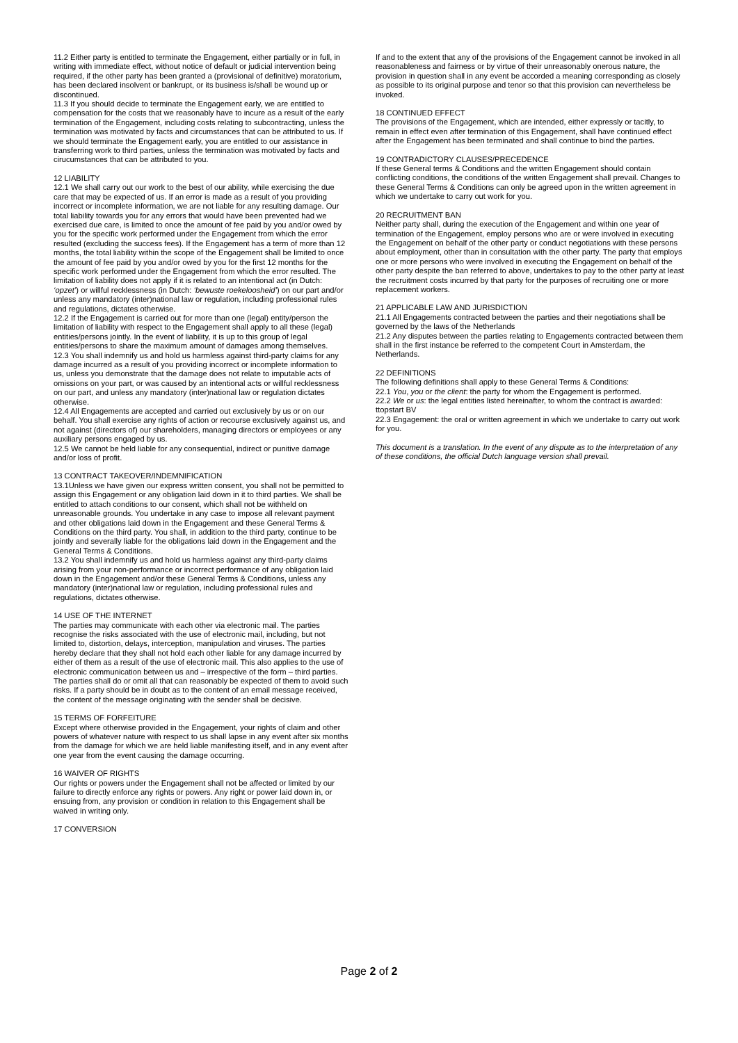11.2 Either party is entitled to terminate the Engagement, either partially or in full, in writing with immediate effect, without notice of default or judicial intervention being required, if the other party has been granted a (provisional of definitive) moratorium, has been declared insolvent or bankrupt, or its business is/shall be wound up or discontinued.
11.3 If you should decide to terminate the Engagement early, we are entitled to compensation for the costs that we reasonably have to incure as a result of the early termination of the Engagement, including costs relating to subcontracting, unless the termination was motivated by facts and circumstances that can be attributed to us. If we should terminate the Engagement early, you are entitled to our assistance in transferring work to third parties, unless the termination was motivated by facts and cirucumstances that can be attributed to you.
12 LIABILITY
12.1 We shall carry out our work to the best of our ability, while exercising the due care that may be expected of us. If an error is made as a result of you providing incorrect or incomplete information, we are not liable for any resulting damage. Our total liability towards you for any errors that would have been prevented had we exercised due care, is limited to once the amount of fee paid by you and/or owed by you for the specific work performed under the Engagement from which the error resulted (excluding the success fees). If the Engagement has a term of more than 12 months, the total liability within the scope of the Engagement shall be limited to once the amount of fee paid by you and/or owed by you for the first 12 months for the specific work performed under the Engagement from which the error resulted. The limitation of liability does not apply if it is related to an intentional act (in Dutch: ‘opzet’) or willful recklessness (in Dutch: ‘bewuste roekeloosheid’) on our part and/or unless any mandatory (inter)national law or regulation, including professional rules and regulations, dictates otherwise.
12.2 If the Engagement is carried out for more than one (legal) entity/person the limitation of liability with respect to the Engagement shall apply to all these (legal) entities/persons jointly. In the event of liability, it is up to this group of legal entities/persons to share the maximum amount of damages among themselves.
12.3 You shall indemnify us and hold us harmless against third-party claims for any damage incurred as a result of you providing incorrect or incomplete information to us, unless you demonstrate that the damage does not relate to imputable acts of omissions on your part, or was caused by an intentional acts or willful recklessness on our part, and unless any mandatory (inter)national law or regulation dictates otherwise.
12.4 All Engagements are accepted and carried out exclusively by us or on our behalf. You shall exercise any rights of action or recourse exclusively against us, and not against (directors of) our shareholders, managing directors or employees or any auxiliary persons engaged by us.
12.5 We cannot be held liable for any consequential, indirect or punitive damage and/or loss of profit.
13 CONTRACT TAKEOVER/INDEMNIFICATION
13.1Unless we have given our express written consent, you shall not be permitted to assign this Engagement or any obligation laid down in it to third parties. We shall be entitled to attach conditions to our consent, which shall not be withheld on unreasonable grounds. You undertake in any case to impose all relevant payment and other obligations laid down in the Engagement and these General Terms & Conditions on the third party. You shall, in addition to the third party, continue to be jointly and severally liable for the obligations laid down in the Engagement and the General Terms & Conditions.
13.2 You shall indemnify us and hold us harmless against any third-party claims arising from your non-performance or incorrect performance of any obligation laid down in the Engagement and/or these General Terms & Conditions, unless any mandatory (inter)national law or regulation, including professional rules and regulations, dictates otherwise.
14 USE OF THE INTERNET
The parties may communicate with each other via electronic mail. The parties recognise the risks associated with the use of electronic mail, including, but not limited to, distortion, delays, interception, manipulation and viruses. The parties hereby declare that they shall not hold each other liable for any damage incurred by either of them as a result of the use of electronic mail. This also applies to the use of electronic communication between us and – irrespective of the form – third parties. The parties shall do or omit all that can reasonably be expected of them to avoid such risks. If a party should be in doubt as to the content of an email message received, the content of the message originating with the sender shall be decisive.
15 TERMS OF FORFEITURE
Except where otherwise provided in the Engagement, your rights of claim and other powers of whatever nature with respect to us shall lapse in any event after six months from the damage for which we are held liable manifesting itself, and in any event after one year from the event causing the damage occurring.
16 WAIVER OF RIGHTS
Our rights or powers under the Engagement shall not be affected or limited by our failure to directly enforce any rights or powers. Any right or power laid down in, or ensuing from, any provision or condition in relation to this Engagement shall be waived in writing only.
17 CONVERSION
If and to the extent that any of the provisions of the Engagement cannot be invoked in all reasonableness and fairness or by virtue of their unreasonably onerous nature, the provision in question shall in any event be accorded a meaning corresponding as closely as possible to its original purpose and tenor so that this provision can nevertheless be invoked.
18 CONTINUED EFFECT
The provisions of the Engagement, which are intended, either expressly or tacitly, to remain in effect even after termination of this Engagement, shall have continued effect after the Engagement has been terminated and shall continue to bind the parties.
19 CONTRADICTORY CLAUSES/PRECEDENCE
If these General terms & Conditions and the written Engagement should contain conflicting conditions, the conditions of the written Engagement shall prevail. Changes to these General Terms & Conditions can only be agreed upon in the written agreement in which we undertake to carry out work for you.
20 RECRUITMENT BAN
Neither party shall, during the execution of the Engagement and within one year of termination of the Engagement, employ persons who are or were involved in executing the Engagement on behalf of the other party or conduct negotiations with these persons about employment, other than in consultation with the other party. The party that employs one or more persons who were involved in executing the Engagement on behalf of the other party despite the ban referred to above, undertakes to pay to the other party at least the recruitment costs incurred by that party for the purposes of recruiting one or more replacement workers.
21 APPLICABLE LAW AND JURISDICTION
21.1 All Engagements contracted between the parties and their negotiations shall be governed by the laws of the Netherlands
21.2 Any disputes between the parties relating to Engagements contracted between them shall in the first instance be referred to the competent Court in Amsterdam, the Netherlands.
22 DEFINITIONS
The following definitions shall apply to these General Terms & Conditions:
22.1 You, you or the client: the party for whom the Engagement is performed.
22.2 We or us: the legal entities listed hereinafter, to whom the contract is awarded: ttopstart BV
22.3 Engagement: the oral or written agreement in which we undertake to carry out work for you.
This document is a translation. In the event of any dispute as to the interpretation of any of these conditions, the official Dutch language version shall prevail.
Page 2 of 2